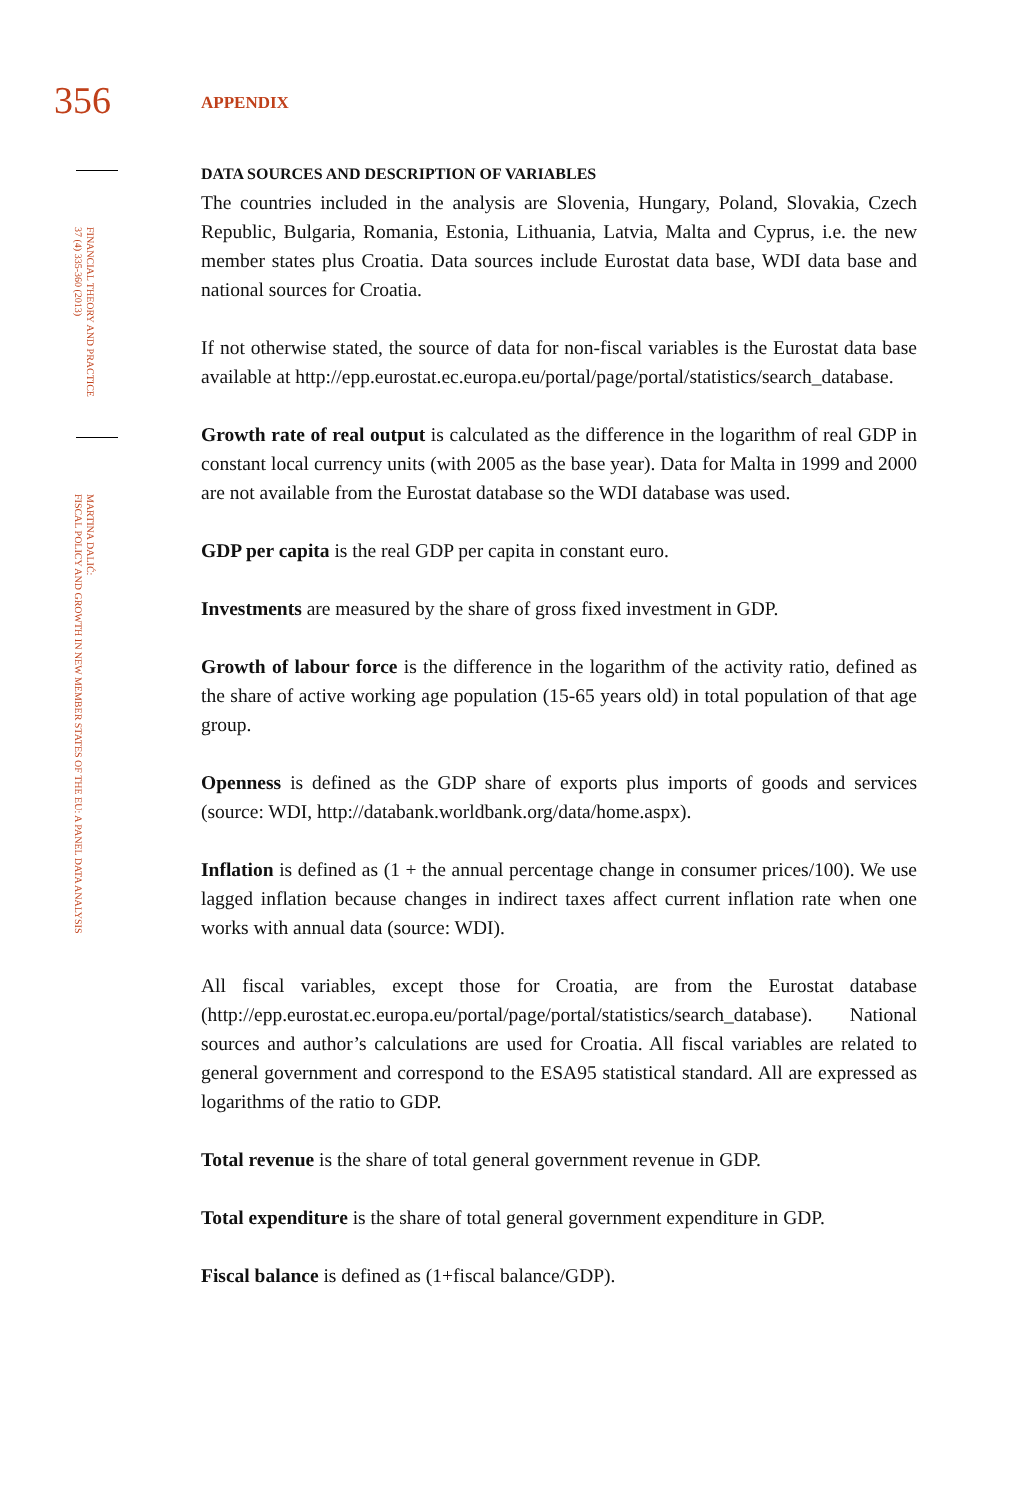356
FINANCIAL THEORY AND PRACTICE
37 (4) 335-360 (2013)
MARTINA DALIĆ:
FISCAL POLICY AND GROWTH IN NEW MEMBER STATES OF THE EU: A PANEL DATA ANALYSIS
APPENDIX
DATA SOURCES AND DESCRIPTION OF VARIABLES
The countries included in the analysis are Slovenia, Hungary, Poland, Slovakia, Czech Republic, Bulgaria, Romania, Estonia, Lithuania, Latvia, Malta and Cyprus, i.e. the new member states plus Croatia. Data sources include Eurostat data base, WDI data base and national sources for Croatia.
If not otherwise stated, the source of data for non-fiscal variables is the Eurostat data base available at http://epp.eurostat.ec.europa.eu/portal/page/portal/statistics/search_database.
Growth rate of real output is calculated as the difference in the logarithm of real GDP in constant local currency units (with 2005 as the base year). Data for Malta in 1999 and 2000 are not available from the Eurostat database so the WDI database was used.
GDP per capita is the real GDP per capita in constant euro.
Investments are measured by the share of gross fixed investment in GDP.
Growth of labour force is the difference in the logarithm of the activity ratio, defined as the share of active working age population (15-65 years old) in total population of that age group.
Openness is defined as the GDP share of exports plus imports of goods and services (source: WDI, http://databank.worldbank.org/data/home.aspx).
Inflation is defined as (1 + the annual percentage change in consumer prices/100). We use lagged inflation because changes in indirect taxes affect current inflation rate when one works with annual data (source: WDI).
All fiscal variables, except those for Croatia, are from the Eurostat database (http://epp.eurostat.ec.europa.eu/portal/page/portal/statistics/search_database). National sources and author’s calculations are used for Croatia. All fiscal variables are related to general government and correspond to the ESA95 statistical standard. All are expressed as logarithms of the ratio to GDP.
Total revenue is the share of total general government revenue in GDP.
Total expenditure is the share of total general government expenditure in GDP.
Fiscal balance is defined as (1+fiscal balance/GDP).